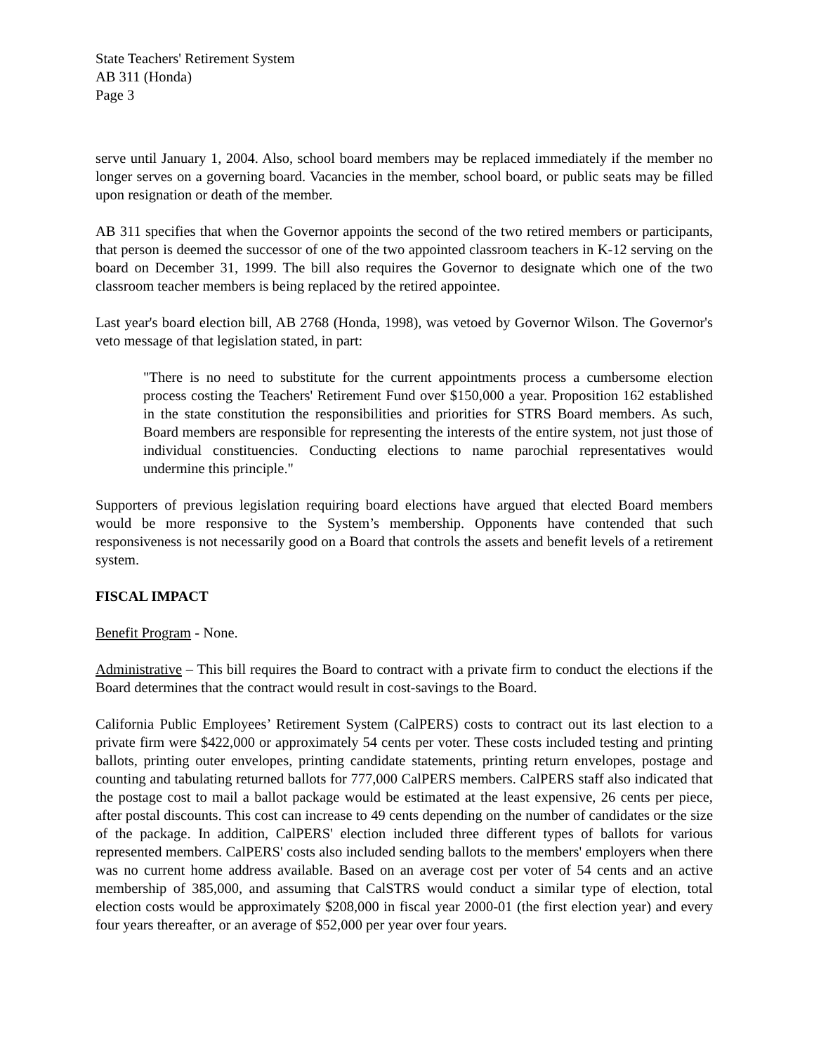State Teachers' Retirement System
AB 311 (Honda)
Page 3
serve until January 1, 2004. Also, school board members may be replaced immediately if the member no longer serves on a governing board. Vacancies in the member, school board, or public seats may be filled upon resignation or death of the member.
AB 311 specifies that when the Governor appoints the second of the two retired members or participants, that person is deemed the successor of one of the two appointed classroom teachers in K-12 serving on the board on December 31, 1999. The bill also requires the Governor to designate which one of the two classroom teacher members is being replaced by the retired appointee.
Last year's board election bill, AB 2768 (Honda, 1998), was vetoed by Governor Wilson. The Governor's veto message of that legislation stated, in part:
"There is no need to substitute for the current appointments process a cumbersome election process costing the Teachers' Retirement Fund over $150,000 a year. Proposition 162 established in the state constitution the responsibilities and priorities for STRS Board members. As such, Board members are responsible for representing the interests of the entire system, not just those of individual constituencies. Conducting elections to name parochial representatives would undermine this principle."
Supporters of previous legislation requiring board elections have argued that elected Board members would be more responsive to the System’s membership. Opponents have contended that such responsiveness is not necessarily good on a Board that controls the assets and benefit levels of a retirement system.
FISCAL IMPACT
Benefit Program - None.
Administrative – This bill requires the Board to contract with a private firm to conduct the elections if the Board determines that the contract would result in cost-savings to the Board.
California Public Employees’ Retirement System (CalPERS) costs to contract out its last election to a private firm were $422,000 or approximately 54 cents per voter. These costs included testing and printing ballots, printing outer envelopes, printing candidate statements, printing return envelopes, postage and counting and tabulating returned ballots for 777,000 CalPERS members. CalPERS staff also indicated that the postage cost to mail a ballot package would be estimated at the least expensive, 26 cents per piece, after postal discounts. This cost can increase to 49 cents depending on the number of candidates or the size of the package. In addition, CalPERS' election included three different types of ballots for various represented members. CalPERS' costs also included sending ballots to the members' employers when there was no current home address available. Based on an average cost per voter of 54 cents and an active membership of 385,000, and assuming that CalSTRS would conduct a similar type of election, total election costs would be approximately $208,000 in fiscal year 2000-01 (the first election year) and every four years thereafter, or an average of $52,000 per year over four years.